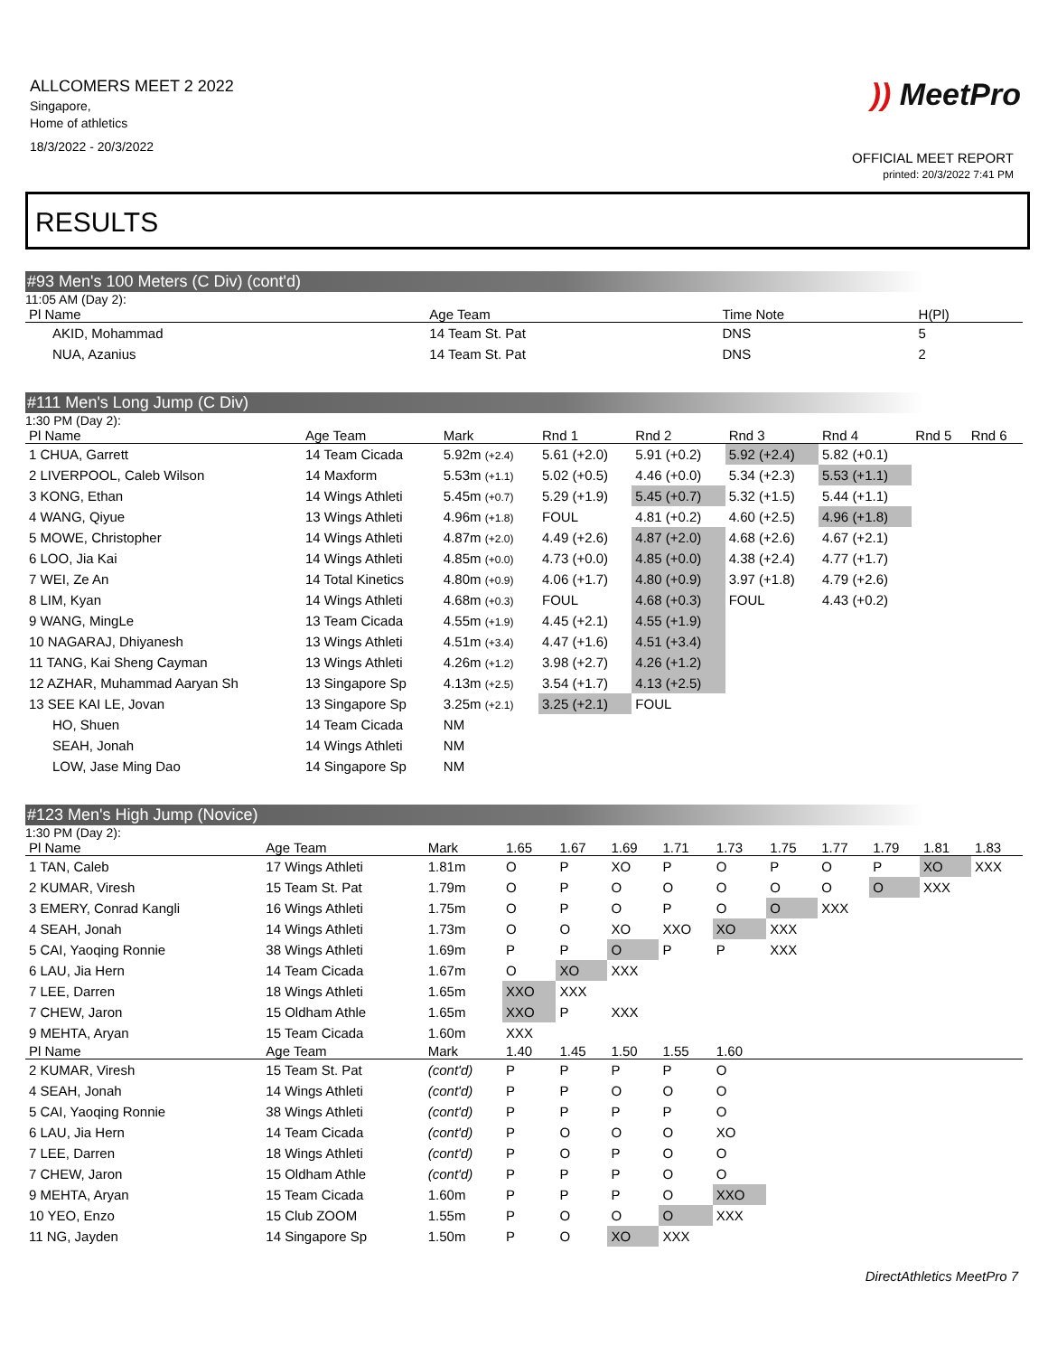ALLCOMERS MEET 2 2022
Singapore,
Home of athletics
18/3/2022 - 20/3/2022
)) MeetPro
OFFICIAL MEET REPORT
printed: 20/3/2022 7:41 PM
RESULTS
#93 Men's 100 Meters (C Div) (cont'd)
11:05 AM (Day 2):
| Pl Name | Age Team | Time Note | H(Pl) |
| --- | --- | --- | --- |
| AKID, Mohammad | 14 Team St. Pat | DNS | 5 |
| NUA, Azanius | 14 Team St. Pat | DNS | 2 |
#111 Men's Long Jump (C Div)
1:30 PM (Day 2):
| Pl Name | Age Team | Mark | Rnd 1 | Rnd 2 | Rnd 3 | Rnd 4 | Rnd 5 | Rnd 6 |
| --- | --- | --- | --- | --- | --- | --- | --- | --- |
| 1 CHUA, Garrett | 14 Team Cicada | 5.92m (+2.4) | 5.61 (+2.0) | 5.91 (+0.2) | 5.92 (+2.4) | 5.82 (+0.1) | | |
| 2 LIVERPOOL, Caleb Wilson | 14 Maxform | 5.53m (+1.1) | 5.02 (+0.5) | 4.46 (+0.0) | 5.34 (+2.3) | 5.53 (+1.1) | | |
| 3 KONG, Ethan | 14 Wings Athleti | 5.45m (+0.7) | 5.29 (+1.9) | 5.45 (+0.7) | 5.32 (+1.5) | 5.44 (+1.1) | | |
| 4 WANG, Qiyue | 13 Wings Athleti | 4.96m (+1.8) | FOUL | 4.81 (+0.2) | 4.60 (+2.5) | 4.96 (+1.8) | | |
| 5 MOWE, Christopher | 14 Wings Athleti | 4.87m (+2.0) | 4.49 (+2.6) | 4.87 (+2.0) | 4.68 (+2.6) | 4.67 (+2.1) | | |
| 6 LOO, Jia Kai | 14 Wings Athleti | 4.85m (+0.0) | 4.73 (+0.0) | 4.85 (+0.0) | 4.38 (+2.4) | 4.77 (+1.7) | | |
| 7 WEI, Ze An | 14 Total Kinetics | 4.80m (+0.9) | 4.06 (+1.7) | 4.80 (+0.9) | 3.97 (+1.8) | 4.79 (+2.6) | | |
| 8 LIM, Kyan | 14 Wings Athleti | 4.68m (+0.3) | FOUL | 4.68 (+0.3) | FOUL | 4.43 (+0.2) | | |
| 9 WANG, MingLe | 13 Team Cicada | 4.55m (+1.9) | 4.45 (+2.1) | 4.55 (+1.9) | | | | |
| 10 NAGARAJ, Dhiyanesh | 13 Wings Athleti | 4.51m (+3.4) | 4.47 (+1.6) | 4.51 (+3.4) | | | | |
| 11 TANG, Kai Sheng Cayman | 13 Wings Athleti | 4.26m (+1.2) | 3.98 (+2.7) | 4.26 (+1.2) | | | | |
| 12 AZHAR, Muhammad Aaryan Sh | 13 Singapore Sp | 4.13m (+2.5) | 3.54 (+1.7) | 4.13 (+2.5) | | | | |
| 13 SEE KAI LE, Jovan | 13 Singapore Sp | 3.25m (+2.1) | 3.25 (+2.1) | FOUL | | | | |
| HO, Shuen | 14 Team Cicada | NM | | | | | | |
| SEAH, Jonah | 14 Wings Athleti | NM | | | | | | |
| LOW, Jase Ming Dao | 14 Singapore Sp | NM | | | | | | |
#123 Men's High Jump (Novice)
1:30 PM (Day 2):
| Pl Name | Age Team | Mark | 1.65 | 1.67 | 1.69 | 1.71 | 1.73 | 1.75 | 1.77 | 1.79 | 1.81 | 1.83 |
| --- | --- | --- | --- | --- | --- | --- | --- | --- | --- | --- | --- | --- |
| 1 TAN, Caleb | 17 Wings Athleti | 1.81m | O | P | XO | P | O | P | O | P | XO | XXX |
| 2 KUMAR, Viresh | 15 Team St. Pat | 1.79m | O | P | O | O | O | O | O | O | XXX | |
| 3 EMERY, Conrad Kangli | 16 Wings Athleti | 1.75m | O | P | O | P | O | O | XXX | | | |
| 4 SEAH, Jonah | 14 Wings Athleti | 1.73m | O | O | XO | XXO | XO | XXX | | | | |
| 5 CAI, Yaoqing Ronnie | 38 Wings Athleti | 1.69m | P | P | O | P | P | XXX | | | | |
| 6 LAU, Jia Hern | 14 Team Cicada | 1.67m | O | XO | XXX | | | | | | | |
| 7 LEE, Darren | 18 Wings Athleti | 1.65m | XXO | XXX | | | | | | | | |
| 7 CHEW, Jaron | 15 Oldham Athle | 1.65m | XXO | P | XXX | | | | | | | |
| 9 MEHTA, Aryan | 15 Team Cicada | 1.60m | XXX | | | | | | | | | |
| Pl Name | Age Team | Mark | 1.40 | 1.45 | 1.50 | 1.55 | 1.60 | | | | | |
| 2 KUMAR, Viresh | 15 Team St. Pat | (cont'd) | P | P | P | P | O | | | | | |
| 4 SEAH, Jonah | 14 Wings Athleti | (cont'd) | P | P | O | O | O | | | | | |
| 5 CAI, Yaoqing Ronnie | 38 Wings Athleti | (cont'd) | P | P | P | P | O | | | | | |
| 6 LAU, Jia Hern | 14 Team Cicada | (cont'd) | P | O | O | O | XO | | | | | |
| 7 LEE, Darren | 18 Wings Athleti | (cont'd) | P | O | P | O | O | | | | | |
| 7 CHEW, Jaron | 15 Oldham Athle | (cont'd) | P | P | P | O | O | | | | | |
| 9 MEHTA, Aryan | 15 Team Cicada | 1.60m | P | P | P | O | XXO | | | | | |
| 10 YEO, Enzo | 15 Club ZOOM | 1.55m | P | O | O | O | XXX | | | | | |
| 11 NG, Jayden | 14 Singapore Sp | 1.50m | P | O | XO | XXX | | | | | | |
DirectAthletics MeetPro 7